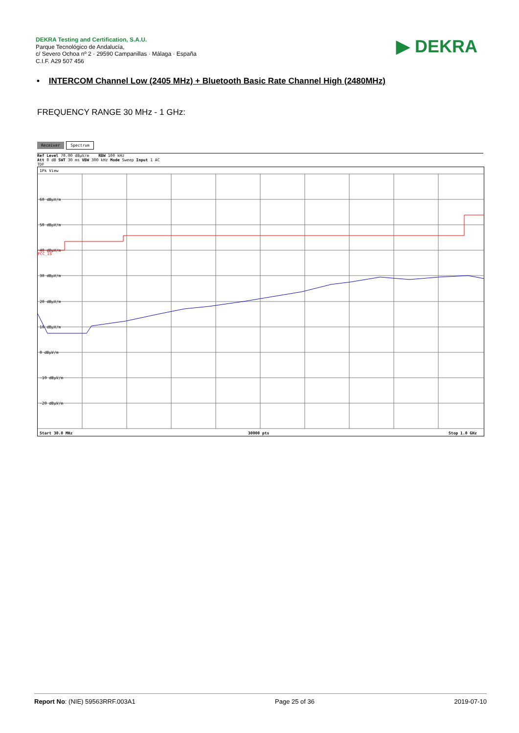DEKRA Testing and Certification, S.A.U.
Parque Tecnológico de Andalucía,
c/ Severo Ochoa nº 2 · 29590 Campanillas · Málaga · España
C.I.F. A29 507 456
▶ DEKRA
• INTERCOM Channel Low (2405 MHz) + Bluetooth Basic Rate Channel High (2480MHz)
FREQUENCY RANGE 30 MHz - 1 GHz:
Receiver Spectrum
Ref Level 70.00 dBµV/m RBW 100 kHz
Att 0 dB SWT 30 ms VBW 300 kHz Mode Sweep Input 1 AC
TDF
1Pk View
60 dBµV/m
50 dBµV/m
40 dBµV/m
30 dBµV/m
20 dBµV/m
10 dBµV/m
0 dBµV/m
-10 dBµV/m
-20 dBµV/m
FCC_15
Start 30.0 MHz
30000 pts
Stop 1.0 GHz
Report No: (NIE) 59563RRF.003A1 Page 25 of 36 2019-07-10